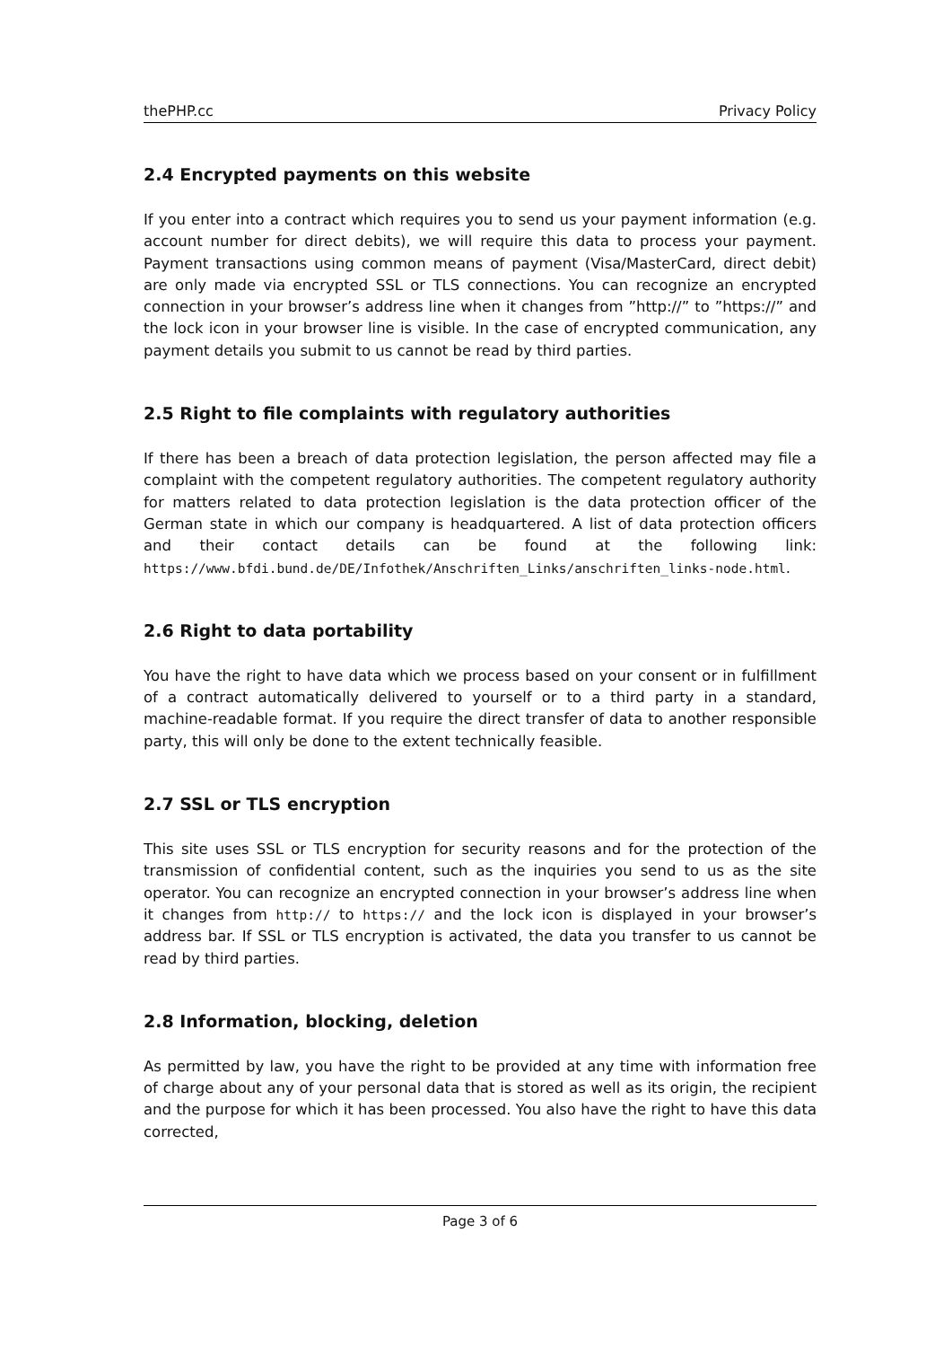thePHP.cc Privacy Policy
2.4 Encrypted payments on this website
If you enter into a contract which requires you to send us your payment information (e.g. account number for direct debits), we will require this data to process your payment. Payment transactions using common means of payment (Visa/MasterCard, direct debit) are only made via encrypted SSL or TLS connections. You can recognize an encrypted connection in your browser’s address line when it changes from ”http://” to ”https://” and the lock icon in your browser line is visible. In the case of encrypted communication, any payment details you submit to us cannot be read by third parties.
2.5 Right to file complaints with regulatory authorities
If there has been a breach of data protection legislation, the person affected may file a complaint with the competent regulatory authorities. The competent regulatory authority for matters related to data protection legislation is the data protection officer of the German state in which our company is headquartered. A list of data protection officers and their contact details can be found at the following link: https://www.bfdi.bund.de/DE/Infothek/Anschriften_Links/anschriften_links-node.html.
2.6 Right to data portability
You have the right to have data which we process based on your consent or in fulfillment of a contract automatically delivered to yourself or to a third party in a standard, machine-readable format. If you require the direct transfer of data to another responsible party, this will only be done to the extent technically feasible.
2.7 SSL or TLS encryption
This site uses SSL or TLS encryption for security reasons and for the protection of the transmission of confidential content, such as the inquiries you send to us as the site operator. You can recognize an encrypted connection in your browser’s address line when it changes from http:// to https:// and the lock icon is displayed in your browser’s address bar. If SSL or TLS encryption is activated, the data you transfer to us cannot be read by third parties.
2.8 Information, blocking, deletion
As permitted by law, you have the right to be provided at any time with information free of charge about any of your personal data that is stored as well as its origin, the recipient and the purpose for which it has been processed. You also have the right to have this data corrected,
Page 3 of 6